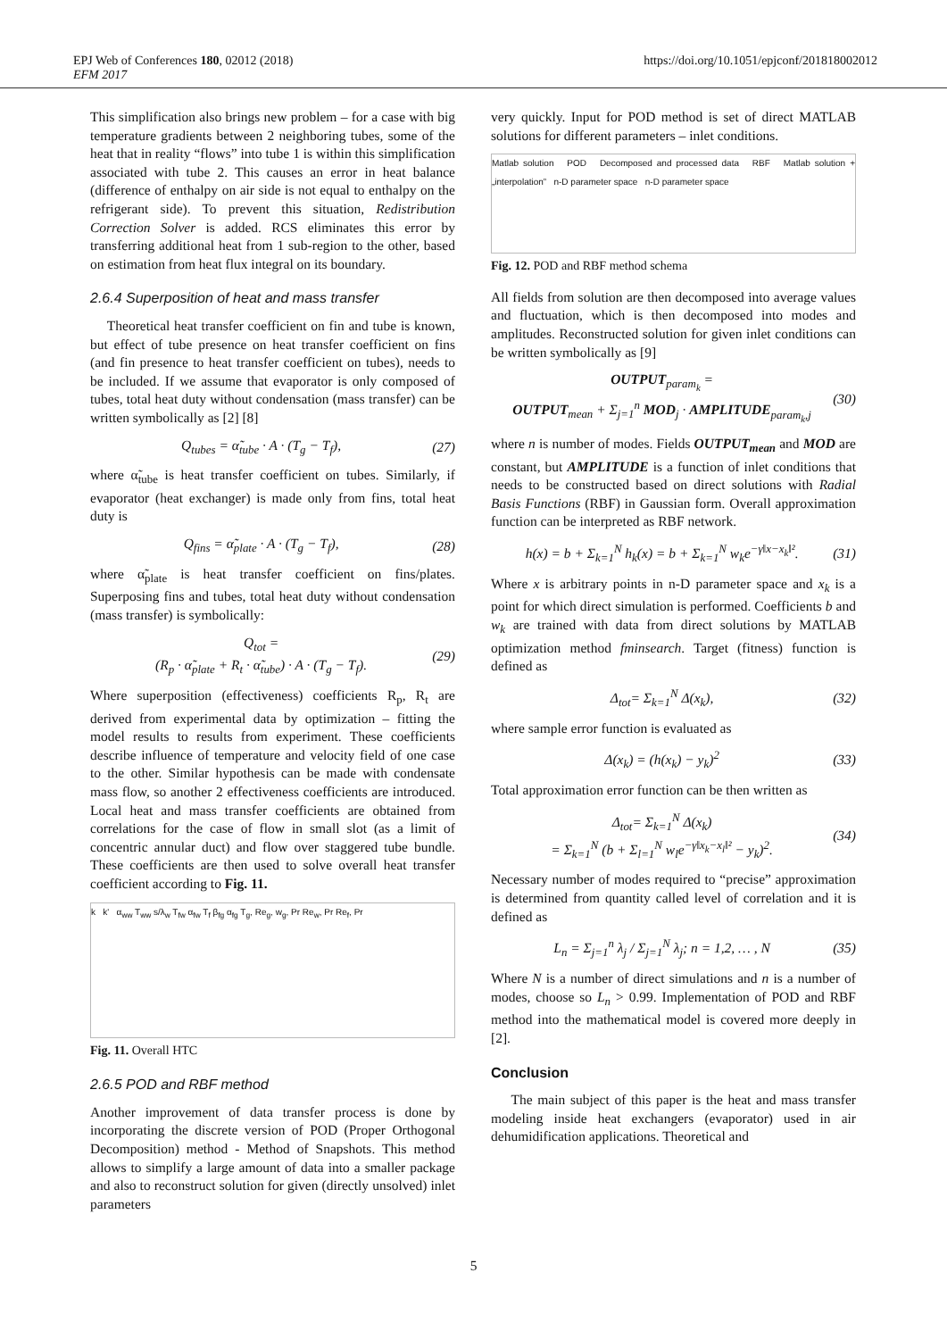EPJ Web of Conferences 180, 02012 (2018)
EFM 2017
https://doi.org/10.1051/epjconf/201818002012
This simplification also brings new problem – for a case with big temperature gradients between 2 neighboring tubes, some of the heat that in reality “flows” into tube 1 is within this simplification associated with tube 2. This causes an error in heat balance (difference of enthalpy on air side is not equal to enthalpy on the refrigerant side). To prevent this situation, Redistribution Correction Solver is added. RCS eliminates this error by transferring additional heat from 1 sub-region to the other, based on estimation from heat flux integral on its boundary.
2.6.4 Superposition of heat and mass transfer
Theoretical heat transfer coefficient on fin and tube is known, but effect of tube presence on heat transfer coefficient on fins (and fin presence to heat transfer coefficient on tubes), needs to be included. If we assume that evaporator is only composed of tubes, total heat duty without condensation (mass transfer) can be written symbolically as [2] [8]
Q<sub>tubes</sub> = α̃<sub>tube</sub> · A · (T<sub>g</sub> − T<sub>f</sub>), (27)
where α̃<sub>tube</sub> is heat transfer coefficient on tubes. Similarly, if evaporator (heat exchanger) is made only from fins, total heat duty is
Q<sub>fins</sub> = α̃<sub>plate</sub> · A · (T<sub>g</sub> − T<sub>f</sub>), (28)
where α̃<sub>plate</sub> is heat transfer coefficient on fins/plates. Superposing fins and tubes, total heat duty without condensation (mass transfer) is symbolically:
Q<sub>tot</sub> =
(R<sub>p</sub> · α̃<sub>plate</sub> + R<sub>t</sub> · α̃<sub>tube</sub>) · A · (T<sub>g</sub> − T<sub>f</sub>). (29)
Where superposition (effectiveness) coefficients R<sub>p</sub>, R<sub>t</sub> are derived from experimental data by optimization – fitting the model results to results from experiment. These coefficients describe influence of temperature and velocity field of one case to the other. Similar hypothesis can be made with condensate mass flow, so another 2 effectiveness coefficients are introduced. Local heat and mass transfer coefficients are obtained from correlations for the case of flow in small slot (as a limit of concentric annular duct) and flow over staggered tube bundle. These coefficients are then used to solve overall heat transfer coefficient according to Fig. 11.
k k' α<sub>ww</sub> T<sub>ww</sub> s/λ<sub>w</sub> T<sub>fw</sub> α<sub>fw</sub> T<sub>f</sub> β<sub>fg</sub> α<sub>fg</sub> T<sub>g</sub>, Re<sub>g</sub>, w<sub>g</sub>, Pr Re<sub>w</sub>, Pr Re<sub>f</sub>, Pr
Fig. 11. Overall HTC
2.6.5 POD and RBF method
Another improvement of data transfer process is done by incorporating the discrete version of POD (Proper Orthogonal Decomposition) method - Method of Snapshots. This method allows to simplify a large amount of data into a smaller package and also to reconstruct solution for given (directly unsolved) inlet parameters
very quickly. Input for POD method is set of direct MATLAB solutions for different parameters – inlet conditions.
Matlab solution POD Decomposed and processed data RBF Matlab solution + „interpolation” n-D parameter space n-D parameter space
Fig. 12. POD and RBF method schema
All fields from solution are then decomposed into average values and fluctuation, which is then decomposed into modes and amplitudes. Reconstructed solution for given inlet conditions can be written symbolically as [9]
OUTPUT<sub>param<sub>k</sub></sub> =
OUTPUT<sub>mean</sub> + Σ<sub>j=1</sub><sup>n</sup> MOD<sub>j</sub> · AMPLITUDE<sub>param<sub>k</sub>,j</sub> (30)
where n is number of modes. Fields OUTPUT<sub>mean</sub> and MOD are constant, but AMPLITUDE is a function of inlet conditions that needs to be constructed based on direct solutions with Radial Basis Functions (RBF) in Gaussian form. Overall approximation function can be interpreted as RBF network.
h(x) = b + Σ<sub>k=1</sub><sup>N</sup> h<sub>k</sub>(x) = b + Σ<sub>k=1</sub><sup>N</sup> w<sub>k</sub>e<sup>−γ‖x−x<sub>k</sub>‖²</sup>. (31)
Where x is arbitrary points in n-D parameter space and x<sub>k</sub> is a point for which direct simulation is performed. Coefficients b and w<sub>k</sub> are trained with data from direct solutions by MATLAB optimization method fminsearch. Target (fitness) function is defined as
Δ<sub>tot</sub>= Σ<sub>k=1</sub><sup>N</sup> Δ(x<sub>k</sub>), (32)
where sample error function is evaluated as
Δ(x<sub>k</sub>) = (h(x<sub>k</sub>) − y<sub>k</sub>)<sup>2</sup> (33)
Total approximation error function can be then written as
Δ<sub>tot</sub>= Σ<sub>k=1</sub><sup>N</sup> Δ(x<sub>k</sub>)
= Σ<sub>k=1</sub><sup>N</sup> (b + Σ<sub>l=1</sub><sup>N</sup> w<sub>l</sub>e<sup>−γ‖x<sub>k</sub>−x<sub>l</sub>‖²</sup> − y<sub>k</sub>)<sup>2</sup>. (34)
Necessary number of modes required to “precise” approximation is determined from quantity called level of correlation and it is defined as
L<sub>n</sub> = Σ<sub>j=1</sub><sup>n</sup> λ<sub>j</sub> / Σ<sub>j=1</sub><sup>N</sup> λ<sub>j</sub>; n = 1,2, … , N (35)
Where N is a number of direct simulations and n is a number of modes, choose so L<sub>n</sub> > 0.99. Implementation of POD and RBF method into the mathematical model is covered more deeply in [2].
Conclusion
The main subject of this paper is the heat and mass transfer modeling inside heat exchangers (evaporator) used in air dehumidification applications. Theoretical and
5